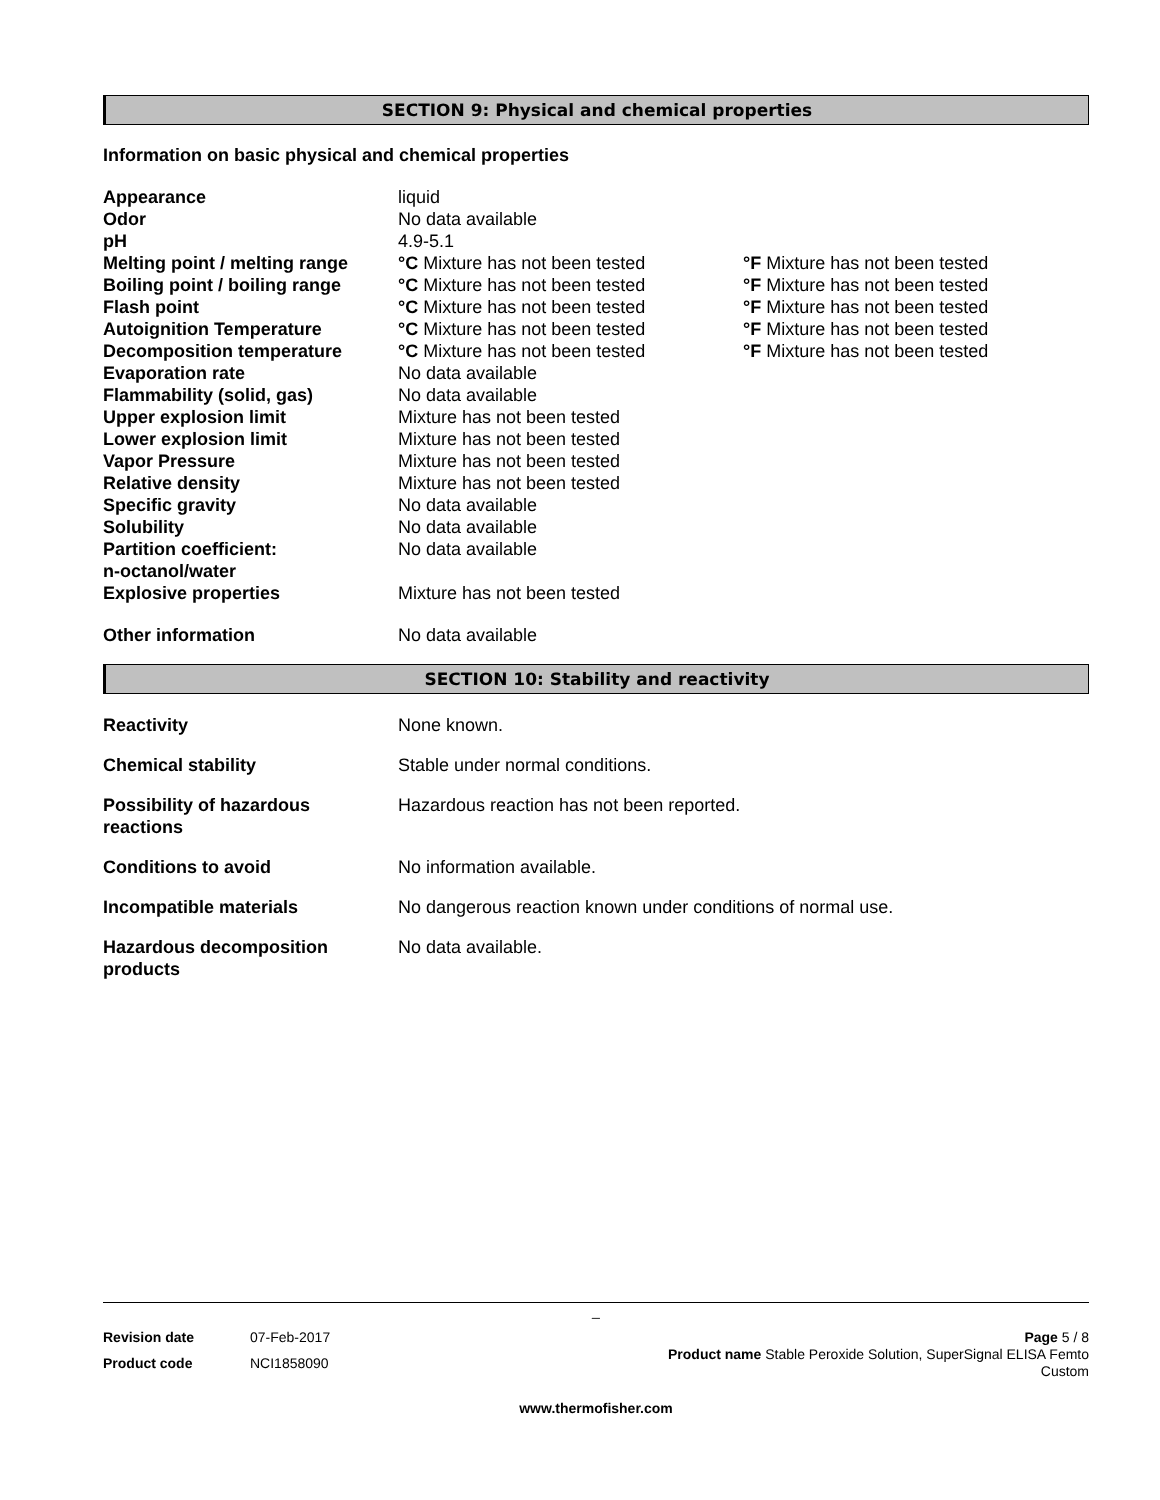SECTION 9: Physical and chemical properties
Information on basic physical and chemical properties
| Appearance | liquid | |
| Odor | No data available | |
| pH | 4.9-5.1 | |
| Melting point / melting range | °C Mixture has not been tested | °F Mixture has not been tested |
| Boiling point / boiling range | °C Mixture has not been tested | °F Mixture has not been tested |
| Flash point | °C Mixture has not been tested | °F Mixture has not been tested |
| Autoignition Temperature | °C Mixture has not been tested | °F Mixture has not been tested |
| Decomposition temperature | °C Mixture has not been tested | °F Mixture has not been tested |
| Evaporation rate | No data available | |
| Flammability (solid, gas) | No data available | |
| Upper explosion limit | Mixture has not been tested | |
| Lower explosion limit | Mixture has not been tested | |
| Vapor Pressure | Mixture has not been tested | |
| Relative density | Mixture has not been tested | |
| Specific gravity | No data available | |
| Solubility | No data available | |
| Partition coefficient: n-octanol/water | No data available | |
| Explosive properties | Mixture has not been tested | |
| Other information | No data available | |
SECTION 10: Stability and reactivity
| Reactivity | None known. |
| Chemical stability | Stable under normal conditions. |
| Possibility of hazardous reactions | Hazardous reaction has not been reported. |
| Conditions to avoid | No information available. |
| Incompatible materials | No dangerous reaction known under conditions of normal use. |
| Hazardous decomposition products | No data available. |
_
| Revision date | 07-Feb-2017 |
| Product code | NCI1858090 |
Page 5 / 8
Product name Stable Peroxide Solution, SuperSignal ELISA Femto
Custom
www.thermofisher.com